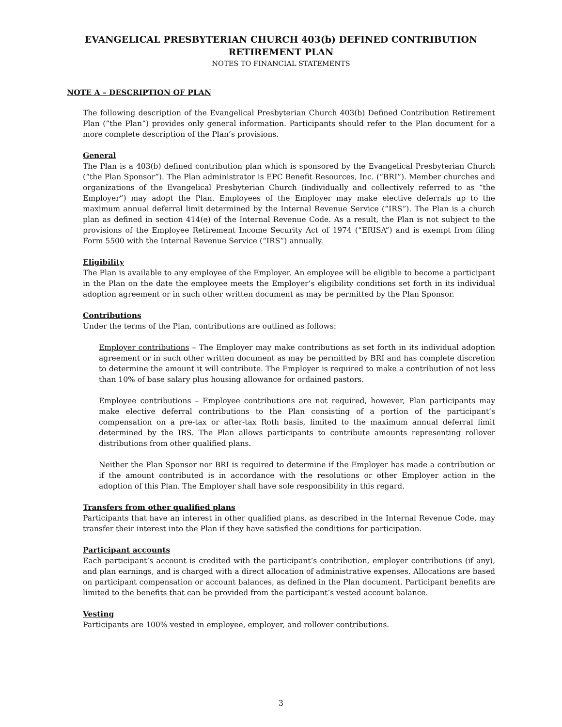EVANGELICAL PRESBYTERIAN CHURCH 403(b) DEFINED CONTRIBUTION
RETIREMENT PLAN
NOTES TO FINANCIAL STATEMENTS
NOTE A – DESCRIPTION OF PLAN
The following description of the Evangelical Presbyterian Church 403(b) Defined Contribution Retirement Plan (“the Plan”) provides only general information. Participants should refer to the Plan document for a more complete description of the Plan’s provisions.
General
The Plan is a 403(b) defined contribution plan which is sponsored by the Evangelical Presbyterian Church (“the Plan Sponsor”). The Plan administrator is EPC Benefit Resources, Inc. (“BRI”). Member churches and organizations of the Evangelical Presbyterian Church (individually and collectively referred to as “the Employer”) may adopt the Plan. Employees of the Employer may make elective deferrals up to the maximum annual deferral limit determined by the Internal Revenue Service (“IRS”). The Plan is a church plan as defined in section 414(e) of the Internal Revenue Code. As a result, the Plan is not subject to the provisions of the Employee Retirement Income Security Act of 1974 (“ERISA”) and is exempt from filing Form 5500 with the Internal Revenue Service (“IRS”) annually.
Eligibility
The Plan is available to any employee of the Employer. An employee will be eligible to become a participant in the Plan on the date the employee meets the Employer’s eligibility conditions set forth in its individual adoption agreement or in such other written document as may be permitted by the Plan Sponsor.
Contributions
Under the terms of the Plan, contributions are outlined as follows:
Employer contributions – The Employer may make contributions as set forth in its individual adoption agreement or in such other written document as may be permitted by BRI and has complete discretion to determine the amount it will contribute. The Employer is required to make a contribution of not less than 10% of base salary plus housing allowance for ordained pastors.
Employee contributions – Employee contributions are not required, however, Plan participants may make elective deferral contributions to the Plan consisting of a portion of the participant’s compensation on a pre-tax or after-tax Roth basis, limited to the maximum annual deferral limit determined by the IRS. The Plan allows participants to contribute amounts representing rollover distributions from other qualified plans.
Neither the Plan Sponsor nor BRI is required to determine if the Employer has made a contribution or if the amount contributed is in accordance with the resolutions or other Employer action in the adoption of this Plan. The Employer shall have sole responsibility in this regard.
Transfers from other qualified plans
Participants that have an interest in other qualified plans, as described in the Internal Revenue Code, may transfer their interest into the Plan if they have satisfied the conditions for participation.
Participant accounts
Each participant’s account is credited with the participant’s contribution, employer contributions (if any), and plan earnings, and is charged with a direct allocation of administrative expenses. Allocations are based on participant compensation or account balances, as defined in the Plan document. Participant benefits are limited to the benefits that can be provided from the participant’s vested account balance.
Vesting
Participants are 100% vested in employee, employer, and rollover contributions.
3